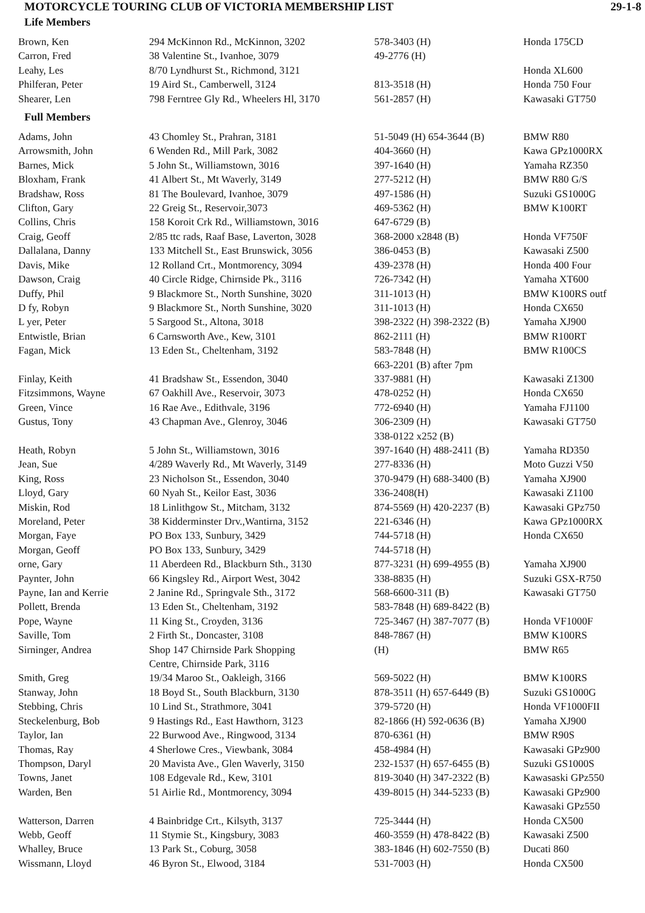MOTORCYCLE TOURING CLUB OF VICTORIA MEMBERSHIP LIST 29-1-8
Life Members
| Brown, Ken | 294 McKinnon Rd., McKinnon, 3202 | 578-3403 (H) | Honda 175CD |
| Carron, Fred | 38 Valentine St., Ivanhoe, 3079 | 49-2776 (H) | |
| Leahy, Les | 8/70 Lyndhurst St., Richmond, 3121 | | Honda XL600 |
| Philferan, Peter | 19 Aird St., Camberwell, 3124 | 813-3518 (H) | Honda 750 Four |
| Shearer, Len | 798 Ferntree Gly Rd., Wheelers Hl, 3170 | 561-2857 (H) | Kawasaki GT750 |
Full Members
| Adams, John | 43 Chomley St., Prahran, 3181 | 51-5049 (H) 654-3644 (B) | BMW R80 |
| Arrowsmith, John | 6 Wenden Rd., Mill Park, 3082 | 404-3660 (H) | Kawa GPz1000RX |
| Barnes, Mick | 5 John St., Williamstown, 3016 | 397-1640 (H) | Yamaha RZ350 |
| Bloxham, Frank | 41 Albert St., Mt Waverly, 3149 | 277-5212 (H) | BMW R80 G/S |
| Bradshaw, Ross | 81 The Boulevard, Ivanhoe, 3079 | 497-1586 (H) | Suzuki GS1000G |
| Clifton, Gary | 22 Greig St., Reservoir,3073 | 469-5362 (H) | BMW K100RT |
| Collins, Chris | 158 Koroit Crk Rd., Williamstown, 3016 | 647-6729 (B) | |
| Craig, Geoff | 2/85 ttc rads, Raaf Base, Laverton, 3028 | 368-2000 x2848 (B) | Honda VF750F |
| Dallalana, Danny | 133 Mitchell St., East Brunswick, 3056 | 386-0453 (B) | Kawasaki Z500 |
| Davis, Mike | 12 Rolland Crt., Montmorency, 3094 | 439-2378 (H) | Honda 400 Four |
| Dawson, Craig | 40 Circle Ridge, Chirnside Pk., 3116 | 726-7342 (H) | Yamaha XT600 |
| Duffy, Phil | 9 Blackmore St., North Sunshine, 3020 | 311-1013 (H) | BMW K100RS outf |
| D fy, Robyn | 9 Blackmore St., North Sunshine, 3020 | 311-1013 (H) | Honda CX650 |
| L yer, Peter | 5 Sargood St., Altona, 3018 | 398-2322 (H) 398-2322 (B) | Yamaha XJ900 |
| Entwistle, Brian | 6 Carnsworth Ave., Kew, 3101 | 862-2111 (H) | BMW R100RT |
| Fagan, Mick | 13 Eden St., Cheltenham, 3192 | 583-7848 (H) 663-2201 (B) after 7pm | BMW R100CS |
| Finlay, Keith | 41 Bradshaw St., Essendon, 3040 | 337-9881 (H) | Kawasaki Z1300 |
| Fitzsimmons, Wayne | 67 Oakhill Ave., Reservoir, 3073 | 478-0252 (H) | Honda CX650 |
| Green, Vince | 16 Rae Ave., Edithvale, 3196 | 772-6940 (H) | Yamaha FJ1100 |
| Gustus, Tony | 43 Chapman Ave., Glenroy, 3046 | 306-2309 (H) 338-0122 x252 (B) | Kawasaki GT750 |
| Heath, Robyn | 5 John St., Williamstown, 3016 | 397-1640 (H) 488-2411 (B) | Yamaha RD350 |
| Jean, Sue | 4/289 Waverly Rd., Mt Waverly, 3149 | 277-8336 (H) | Moto Guzzi V50 |
| King, Ross | 23 Nicholson St., Essendon, 3040 | 370-9479 (H) 688-3400 (B) | Yamaha XJ900 |
| Lloyd, Gary | 60 Nyah St., Keilor East, 3036 | 336-2408(H) | Kawasaki Z1100 |
| Miskin, Rod | 18 Linlithgow St., Mitcham, 3132 | 874-5569 (H) 420-2237 (B) | Kawasaki GPz750 |
| Moreland, Peter | 38 Kidderminster Drv.,Wantirna, 3152 | 221-6346 (H) | Kawa GPz1000RX |
| Morgan, Faye | PO Box 133, Sunbury, 3429 | 744-5718 (H) | Honda CX650 |
| Morgan, Geoff | PO Box 133, Sunbury, 3429 | 744-5718 (H) | |
| orne, Gary | 11 Aberdeen Rd., Blackburn Sth., 3130 | 877-3231 (H) 699-4955 (B) | Yamaha XJ900 |
| Paynter, John | 66 Kingsley Rd., Airport West, 3042 | 338-8835 (H) | Suzuki GSX-R750 |
| Payne, Ian and Kerrie | 2 Janine Rd., Springvale Sth., 3172 | 568-6600-311 (B) | Kawasaki GT750 |
| Pollett, Brenda | 13 Eden St., Cheltenham, 3192 | 583-7848 (H) 689-8422 (B) | |
| Pope, Wayne | 11 King St., Croyden, 3136 | 725-3467 (H) 387-7077 (B) | Honda VF1000F |
| Saville, Tom | 2 Firth St., Doncaster, 3108 | 848-7867 (H) | BMW K100RS |
| Sirninger, Andrea | Shop 147 Chirnside Park Shopping Centre, Chirnside Park, 3116 | (H) | BMW R65 |
| Smith, Greg | 19/34 Maroo St., Oakleigh, 3166 | 569-5022 (H) | BMW K100RS |
| Stanway, John | 18 Boyd St., South Blackburn, 3130 | 878-3511 (H) 657-6449 (B) | Suzuki GS1000G |
| Stebbing, Chris | 10 Lind St., Strathmore, 3041 | 379-5720 (H) | Honda VF1000FII |
| Steckelenburg, Bob | 9 Hastings Rd., East Hawthorn, 3123 | 82-1866 (H) 592-0636 (B) | Yamaha XJ900 |
| Taylor, Ian | 22 Burwood Ave., Ringwood, 3134 | 870-6361 (H) | BMW R90S |
| Thomas, Ray | 4 Sherlowe Cres., Viewbank, 3084 | 458-4984 (H) | Kawasaki GPz900 |
| Thompson, Daryl | 20 Mavista Ave., Glen Waverly, 3150 | 232-1537 (H) 657-6455 (B) | Suzuki GS1000S |
| Towns, Janet | 108 Edgevale Rd., Kew, 3101 | 819-3040 (H) 347-2322 (B) | Kawasaski GPz550 |
| Warden, Ben | 51 Airlie Rd., Montmorency, 3094 | 439-8015 (H) 344-5233 (B) | Kawasaki GPz900 Kawasaki GPz550 |
| Watterson, Darren | 4 Bainbridge Crt., Kilsyth, 3137 | 725-3444 (H) | Honda CX500 |
| Webb, Geoff | 11 Stymie St., Kingsbury, 3083 | 460-3559 (H) 478-8422 (B) | Kawasaki Z500 |
| Whalley, Bruce | 13 Park St., Coburg, 3058 | 383-1846 (H) 602-7550 (B) | Ducati 860 |
| Wissmann, Lloyd | 46 Byron St., Elwood, 3184 | 531-7003 (H) | Honda CX500 |